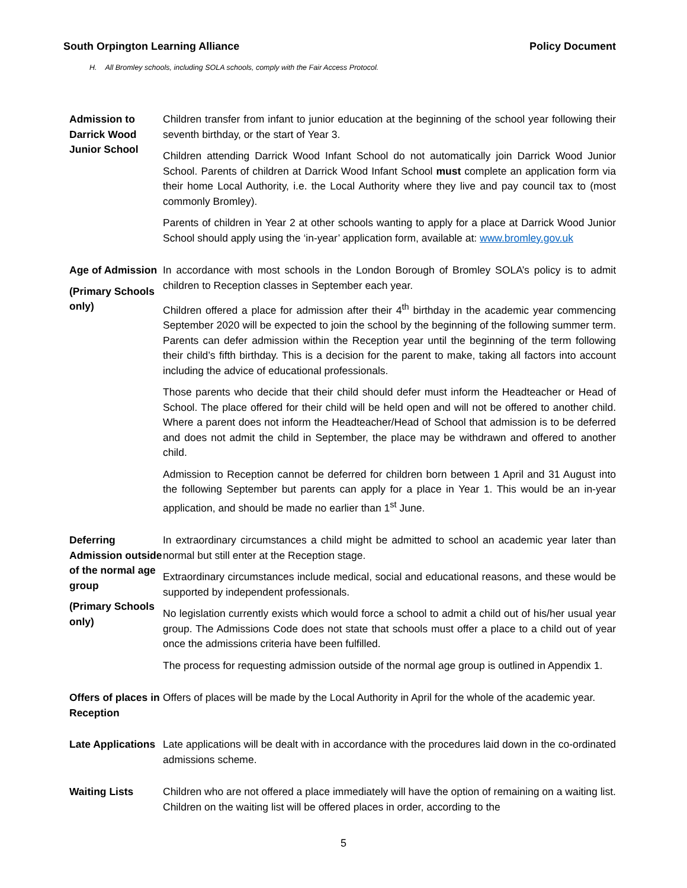South Orpington Learning Alliance Policy Document
H. All Bromley schools, including SOLA schools, comply with the Fair Access Protocol.
Admission to Darrick Wood Junior School
Children transfer from infant to junior education at the beginning of the school year following their seventh birthday, or the start of Year 3.
Children attending Darrick Wood Infant School do not automatically join Darrick Wood Junior School. Parents of children at Darrick Wood Infant School must complete an application form via their home Local Authority, i.e. the Local Authority where they live and pay council tax to (most commonly Bromley).
Parents of children in Year 2 at other schools wanting to apply for a place at Darrick Wood Junior School should apply using the ‘in-year’ application form, available at: www.bromley.gov.uk
Age of Admission
(Primary Schools only)
In accordance with most schools in the London Borough of Bromley SOLA’s policy is to admit children to Reception classes in September each year.
Children offered a place for admission after their 4<sup>th</sup> birthday in the academic year commencing September 2020 will be expected to join the school by the beginning of the following summer term. Parents can defer admission within the Reception year until the beginning of the term following their child’s fifth birthday. This is a decision for the parent to make, taking all factors into account including the advice of educational professionals.
Those parents who decide that their child should defer must inform the Headteacher or Head of School. The place offered for their child will be held open and will not be offered to another child. Where a parent does not inform the Headteacher/Head of School that admission is to be deferred and does not admit the child in September, the place may be withdrawn and offered to another child.
Admission to Reception cannot be deferred for children born between 1 April and 31 August into the following September but parents can apply for a place in Year 1. This would be an in-year application, and should be made no earlier than 1<sup>st</sup> June.
Deferring Admission outside of the normal age group
(Primary Schools only)
In extraordinary circumstances a child might be admitted to school an academic year later than normal but still enter at the Reception stage.
Extraordinary circumstances include medical, social and educational reasons, and these would be supported by independent professionals.
No legislation currently exists which would force a school to admit a child out of his/her usual year group. The Admissions Code does not state that schools must offer a place to a child out of year once the admissions criteria have been fulfilled.
The process for requesting admission outside of the normal age group is outlined in Appendix 1.
Offers of places in Reception
Offers of places will be made by the Local Authority in April for the whole of the academic year.
Late Applications
Late applications will be dealt with in accordance with the procedures laid down in the co-ordinated admissions scheme.
Waiting Lists Children who are not offered a place immediately will have the option of remaining on a waiting list. Children on the waiting list will be offered places in order, according to the
5